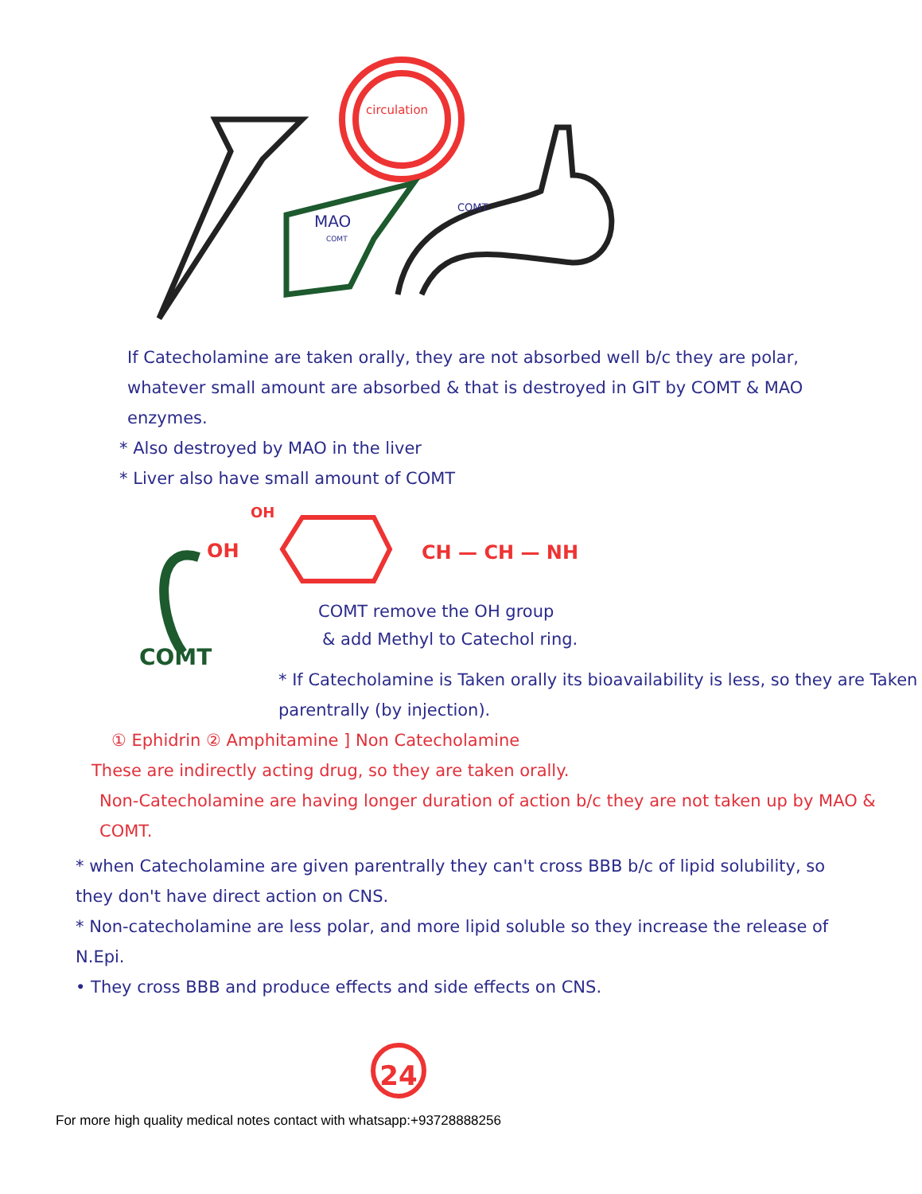circulation
MAO
COMT
COMT
If Catecholamine are taken orally, they are not absorbed well b/c they are polar, whatever small amount are absorbed & that is destroyed in GIT by COMT & MAO enzymes.
* Also destroyed by MAO in the liver
* Liver also have small amount of COMT
OH
OH
CH — CH — NH
COMT
COMT remove the OH group
& add Methyl to Catechol ring.
* If Catecholamine is Taken orally its bioavailability is less, so they are Taken parentrally (by injection).
① Ephidrin ② Amphitamine ] Non Catecholamine
These are indirectly acting drug, so they are taken orally.
Non-Catecholamine are having longer duration of action b/c they are not taken up by MAO & COMT.
* when Catecholamine are given parentrally they can't cross BBB b/c of lipid solubility, so they don't have direct action on CNS.
* Non-catecholamine are less polar, and more lipid soluble so they increase the release of N.Epi.
• They cross BBB and produce effects and side effects on CNS.
24
For more high quality medical notes contact with whatsapp:+93728888256